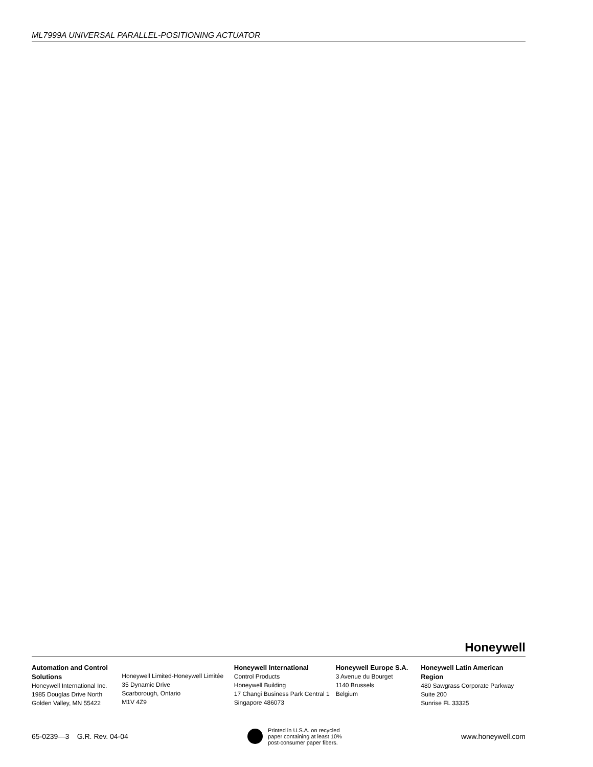ML7999A UNIVERSAL PARALLEL-POSITIONING ACTUATOR
Honeywell
Automation and Control Solutions
Honeywell International Inc.
1985 Douglas Drive North
Golden Valley, MN 55422
Honeywell Limited-Honeywell Limitée
35 Dynamic Drive
Scarborough, Ontario
M1V 4Z9
Honeywell International
Control Products
Honeywell Building
17 Changi Business Park Central 1
Singapore 486073
Honeywell Europe S.A.
3 Avenue du Bourget
1140 Brussels
Belgium
Honeywell Latin American Region
480 Sawgrass Corporate Parkway
Suite 200
Sunrise FL 33325
65-0239—3 G.R. Rev. 04-04
Printed in U.S.A. on recycled
paper containing at least 10%
post-consumer paper fibers.
www.honeywell.com